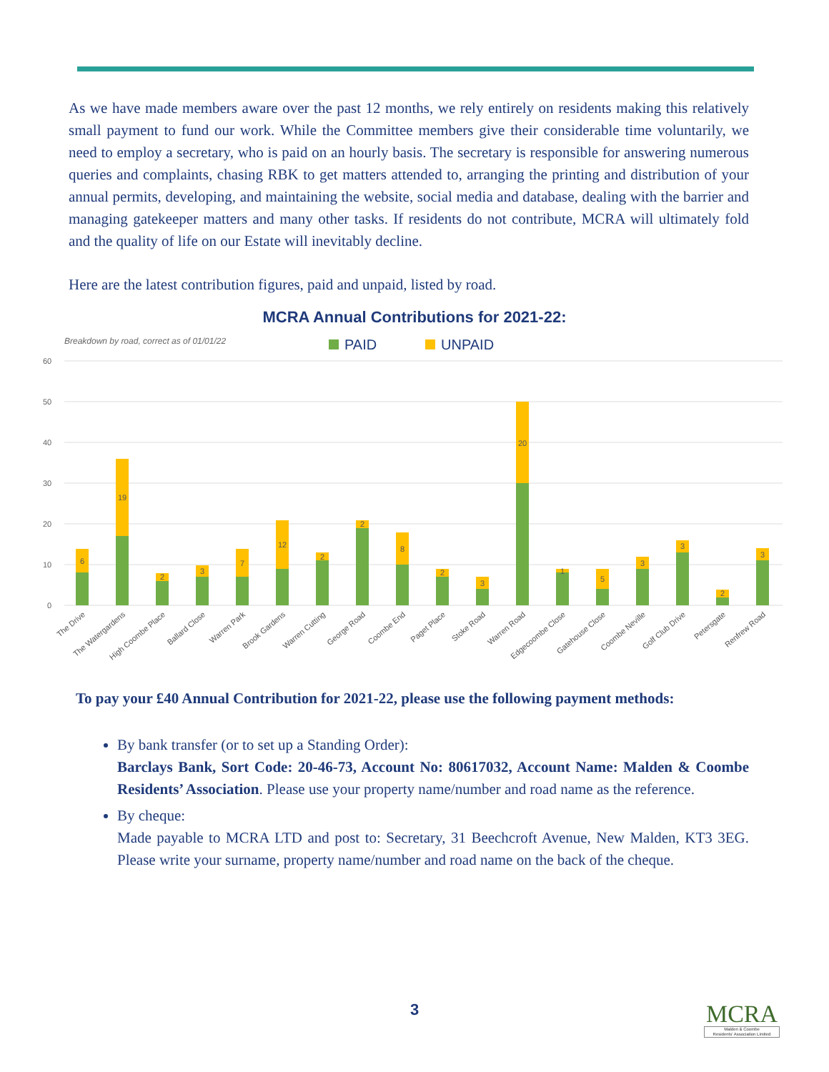As we have made members aware over the past 12 months, we rely entirely on residents making this relatively small payment to fund our work. While the Committee members give their considerable time voluntarily, we need to employ a secretary, who is paid on an hourly basis. The secretary is responsible for answering numerous queries and complaints, chasing RBK to get matters attended to, arranging the printing and distribution of your annual permits, developing, and maintaining the website, social media and database, dealing with the barrier and managing gatekeeper matters and many other tasks. If residents do not contribute, MCRA will ultimately fold and the quality of life on our Estate will inevitably decline.
Here are the latest contribution figures, paid and unpaid, listed by road.
MCRA Annual Contributions for 2021-22:
Breakdown by road, correct as of 01/01/22
PAID
UNPAID
60
50
40
30
20
10
0
6
19
2
3
7
12
2
2
8
2
3
20
1
5
3
3
2
3
The Drive
The Watergardens
High Coombe Place
Ballard Close
Warren Park
Brook Gardens
Warren Cutting
George Road
Coombe End
Paget Place
Stoke Road
Warren Road
Edgecoombe Close
Gatehouse Close
Coombe Neville
Golf Club Drive
Petersgate
Renfrew Road
To pay your £40 Annual Contribution for 2021-22, please use the following payment methods:
By bank transfer (or to set up a Standing Order):
Barclays Bank, Sort Code: 20-46-73, Account No: 80617032, Account Name: Malden & Coombe Residents’ Association. Please use your property name/number and road name as the reference.
By cheque:
Made payable to MCRA LTD and post to: Secretary, 31 Beechcroft Avenue, New Malden, KT3 3EG. Please write your surname, property name/number and road name on the back of the cheque.
3
MCRA
Malden & Coombe
Residents' Association Limited